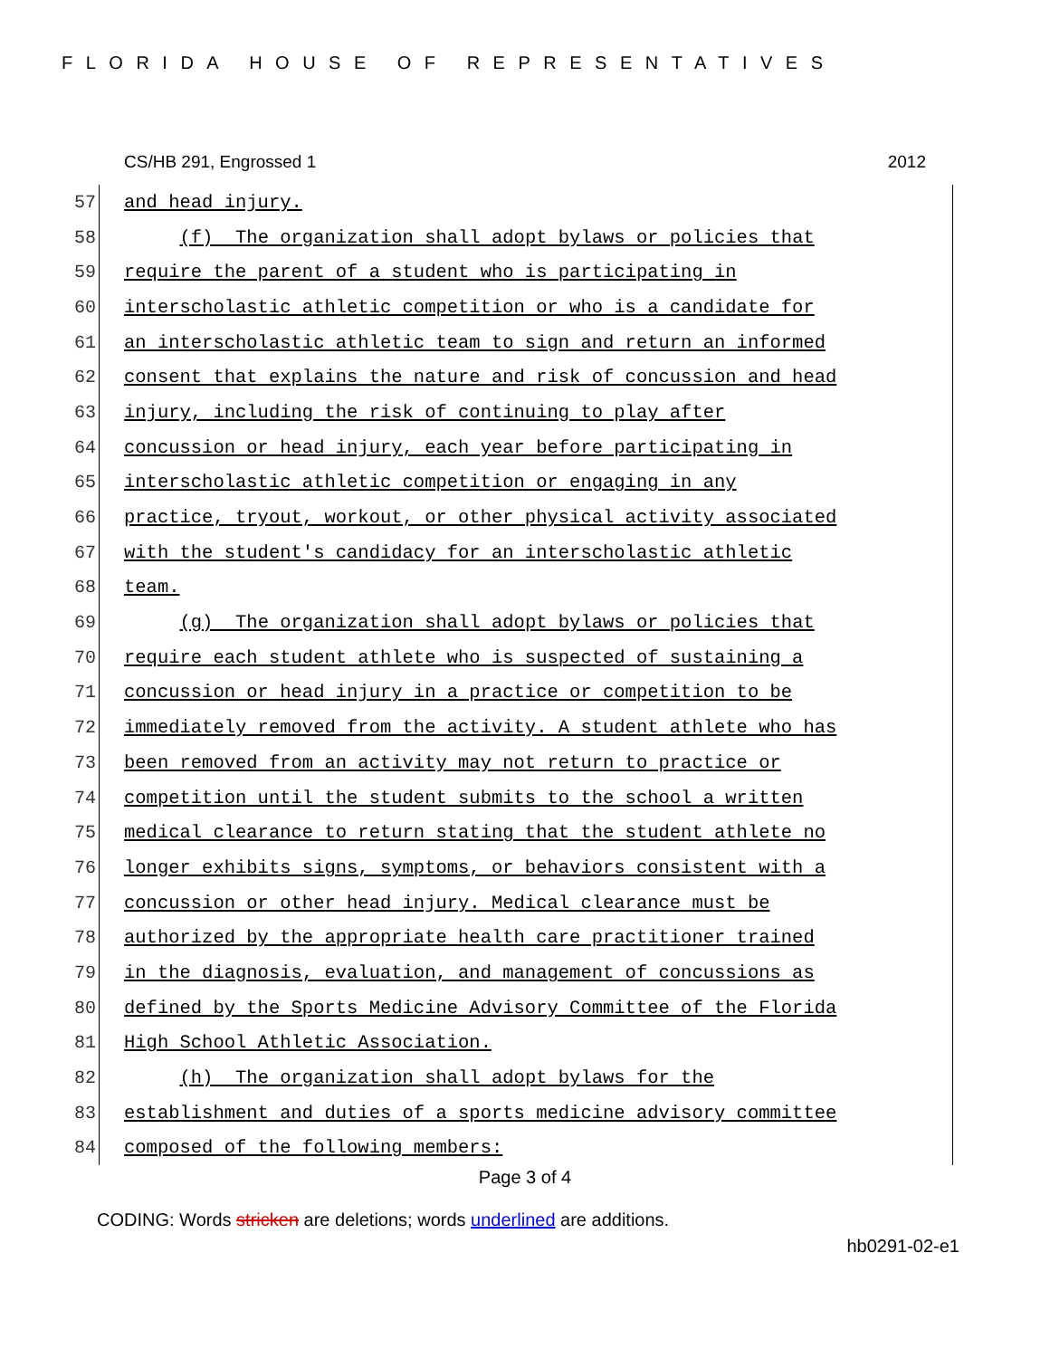FLORIDA HOUSE OF REPRESENTATIVES
CS/HB 291, Engrossed 1 2012
57
and head injury.
58
(f) The organization shall adopt bylaws or policies that
59
require the parent of a student who is participating in
60
interscholastic athletic competition or who is a candidate for
61
an interscholastic athletic team to sign and return an informed
62
consent that explains the nature and risk of concussion and head
63
injury, including the risk of continuing to play after
64
concussion or head injury, each year before participating in
65
interscholastic athletic competition or engaging in any
66
practice, tryout, workout, or other physical activity associated
67
with the student's candidacy for an interscholastic athletic
68
team.
69
(g) The organization shall adopt bylaws or policies that
70
require each student athlete who is suspected of sustaining a
71
concussion or head injury in a practice or competition to be
72
immediately removed from the activity. A student athlete who has
73
been removed from an activity may not return to practice or
74
competition until the student submits to the school a written
75
medical clearance to return stating that the student athlete no
76
longer exhibits signs, symptoms, or behaviors consistent with a
77
concussion or other head injury. Medical clearance must be
78
authorized by the appropriate health care practitioner trained
79
in the diagnosis, evaluation, and management of concussions as
80
defined by the Sports Medicine Advisory Committee of the Florida
81
High School Athletic Association.
82
(h) The organization shall adopt bylaws for the
83
establishment and duties of a sports medicine advisory committee
84
composed of the following members:
Page 3 of 4
CODING: Words stricken are deletions; words underlined are additions.
hb0291-02-e1